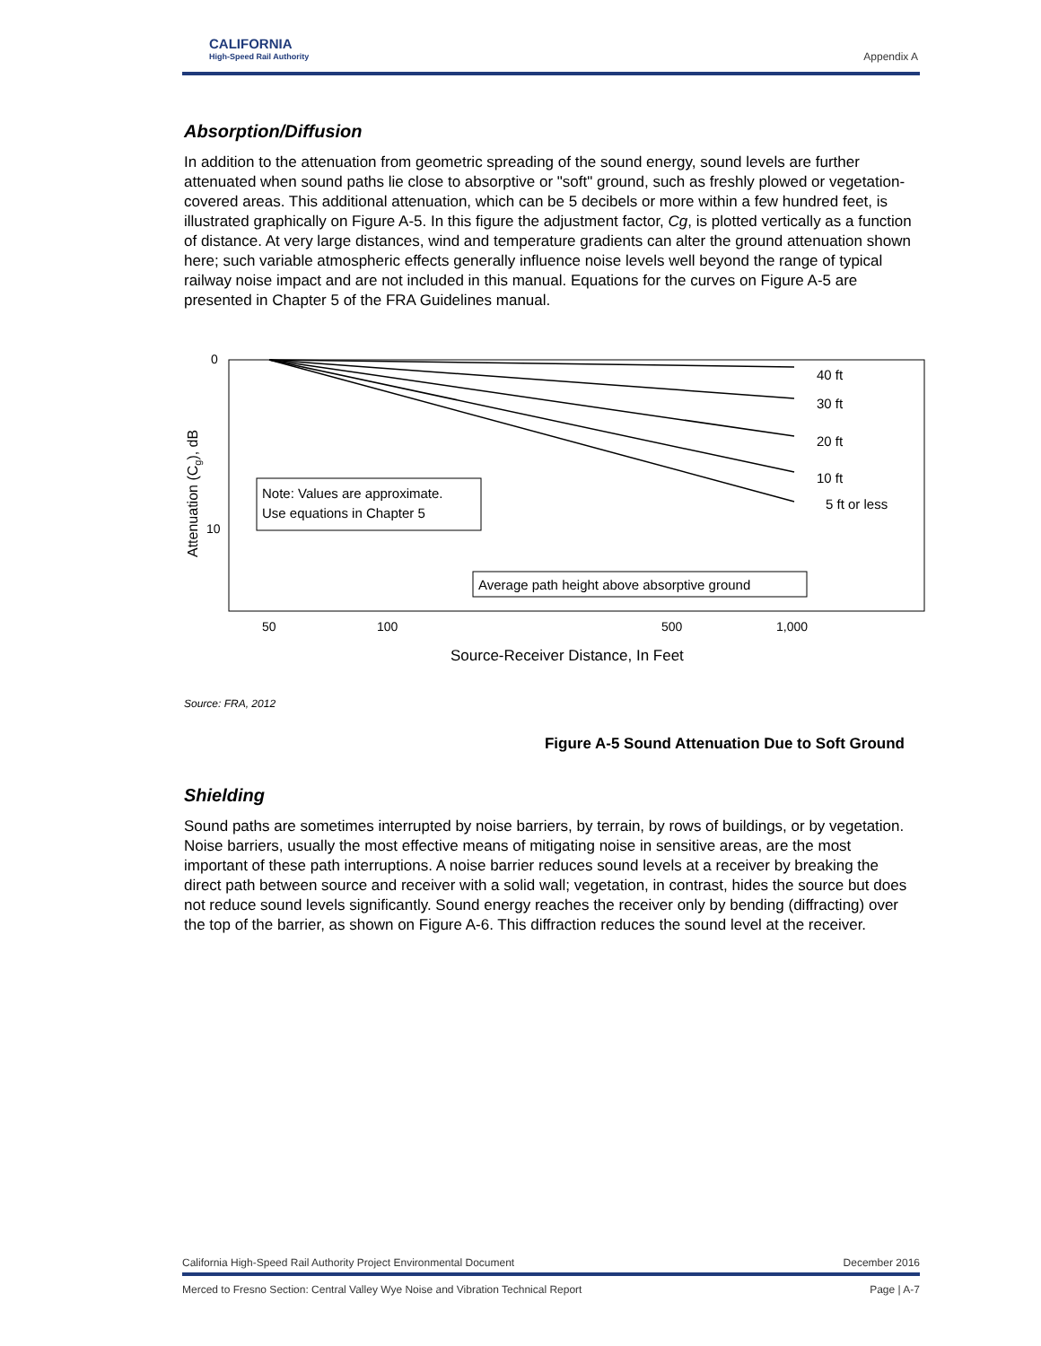CALIFORNIA
High-Speed Rail Authority
Appendix A
Absorption/Diffusion
In addition to the attenuation from geometric spreading of the sound energy, sound levels are further attenuated when sound paths lie close to absorptive or "soft" ground, such as freshly plowed or vegetation-covered areas. This additional attenuation, which can be 5 decibels or more within a few hundred feet, is illustrated graphically on Figure A-5. In this figure the adjustment factor, Cg, is plotted vertically as a function of distance. At very large distances, wind and temperature gradients can alter the ground attenuation shown here; such variable atmospheric effects generally influence noise levels well beyond the range of typical railway noise impact and are not included in this manual. Equations for the curves on Figure A-5 are presented in Chapter 5 of the FRA Guidelines manual.
0
10
Attenuation (Cg), dB
40 ft
30 ft
20 ft
10 ft
5 ft or less
Note: Values are approximate.
Use equations in Chapter 5
Average path height above absorptive ground
50
100
500
1,000
Source-Receiver Distance, In Feet
Source: FRA, 2012
Figure A-5 Sound Attenuation Due to Soft Ground
Shielding
Sound paths are sometimes interrupted by noise barriers, by terrain, by rows of buildings, or by vegetation. Noise barriers, usually the most effective means of mitigating noise in sensitive areas, are the most important of these path interruptions. A noise barrier reduces sound levels at a receiver by breaking the direct path between source and receiver with a solid wall; vegetation, in contrast, hides the source but does not reduce sound levels significantly. Sound energy reaches the receiver only by bending (diffracting) over the top of the barrier, as shown on Figure A-6. This diffraction reduces the sound level at the receiver.
California High-Speed Rail Authority Project Environmental Document December 2016
Merced to Fresno Section: Central Valley Wye Noise and Vibration Technical Report Page | A-7